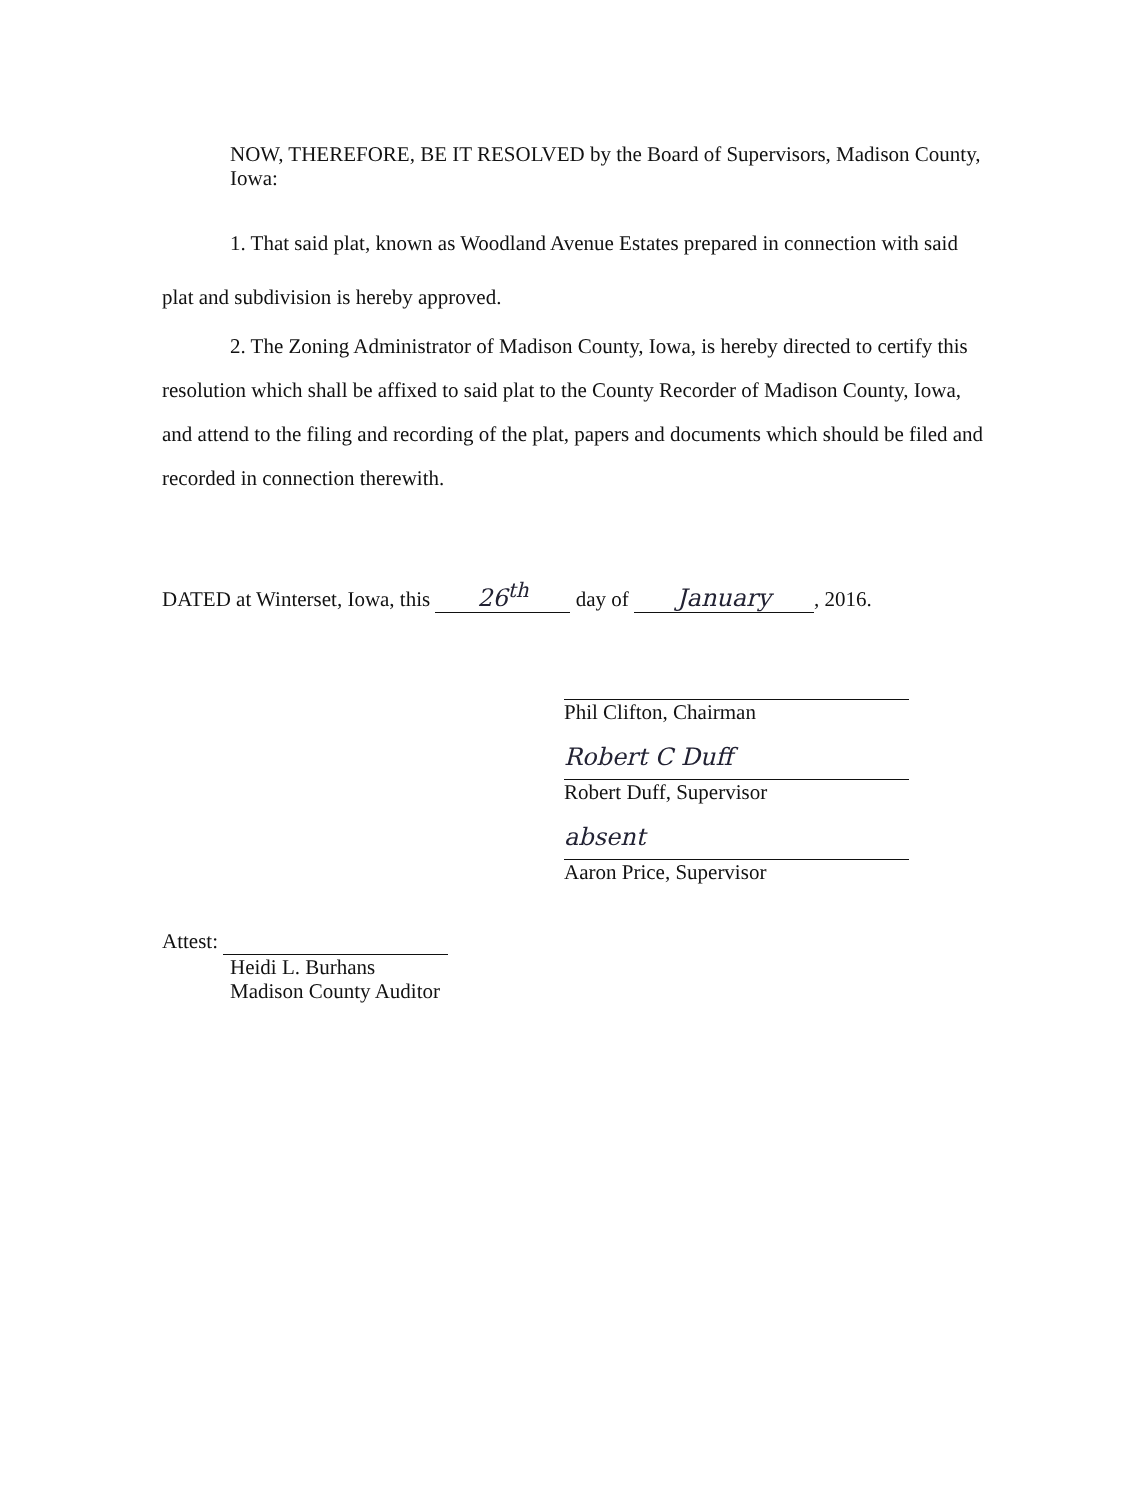NOW, THEREFORE, BE IT RESOLVED by the Board of Supervisors, Madison County, Iowa:
1. That said plat, known as Woodland Avenue Estates prepared in connection with said plat and subdivision is hereby approved.
2. The Zoning Administrator of Madison County, Iowa, is hereby directed to certify this resolution which shall be affixed to said plat to the County Recorder of Madison County, Iowa, and attend to the filing and recording of the plat, papers and documents which should be filed and recorded in connection therewith.
DATED at Winterset, Iowa, this 26<sup>th</sup> day of January, 2016.
Phil Clifton, Chairman
Robert C Duff
Robert Duff, Supervisor
absent
Aaron Price, Supervisor
Attest:
Heidi L. Burhans
Madison County Auditor